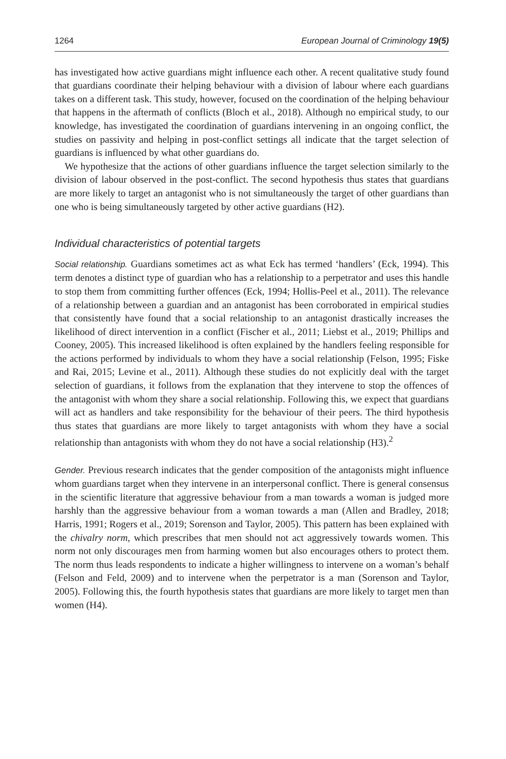1264 European Journal of Criminology 19(5)
has investigated how active guardians might influence each other. A recent qualitative study found that guardians coordinate their helping behaviour with a division of labour where each guardians takes on a different task. This study, however, focused on the coordination of the helping behaviour that happens in the aftermath of conflicts (Bloch et al., 2018). Although no empirical study, to our knowledge, has investigated the coordination of guardians intervening in an ongoing conflict, the studies on passivity and helping in post-conflict settings all indicate that the target selection of guardians is influenced by what other guardians do.
We hypothesize that the actions of other guardians influence the target selection similarly to the division of labour observed in the post-conflict. The second hypothesis thus states that guardians are more likely to target an antagonist who is not simultaneously the target of other guardians than one who is being simultaneously targeted by other active guardians (H2).
Individual characteristics of potential targets
Social relationship. Guardians sometimes act as what Eck has termed ‘handlers’ (Eck, 1994). This term denotes a distinct type of guardian who has a relationship to a perpetrator and uses this handle to stop them from committing further offences (Eck, 1994; Hollis-Peel et al., 2011). The relevance of a relationship between a guardian and an antagonist has been corroborated in empirical studies that consistently have found that a social relationship to an antagonist drastically increases the likelihood of direct intervention in a conflict (Fischer et al., 2011; Liebst et al., 2019; Phillips and Cooney, 2005). This increased likelihood is often explained by the handlers feeling responsible for the actions performed by individuals to whom they have a social relationship (Felson, 1995; Fiske and Rai, 2015; Levine et al., 2011). Although these studies do not explicitly deal with the target selection of guardians, it follows from the explanation that they intervene to stop the offences of the antagonist with whom they share a social relationship. Following this, we expect that guardians will act as handlers and take responsibility for the behaviour of their peers. The third hypothesis thus states that guardians are more likely to target antagonists with whom they have a social relationship than antagonists with whom they do not have a social relationship (H3).<sup>2</sup>
Gender. Previous research indicates that the gender composition of the antagonists might influence whom guardians target when they intervene in an interpersonal conflict. There is general consensus in the scientific literature that aggressive behaviour from a man towards a woman is judged more harshly than the aggressive behaviour from a woman towards a man (Allen and Bradley, 2018; Harris, 1991; Rogers et al., 2019; Sorenson and Taylor, 2005). This pattern has been explained with the chivalry norm, which prescribes that men should not act aggressively towards women. This norm not only discourages men from harming women but also encourages others to protect them. The norm thus leads respondents to indicate a higher willingness to intervene on a woman’s behalf (Felson and Feld, 2009) and to intervene when the perpetrator is a man (Sorenson and Taylor, 2005). Following this, the fourth hypothesis states that guardians are more likely to target men than women (H4).